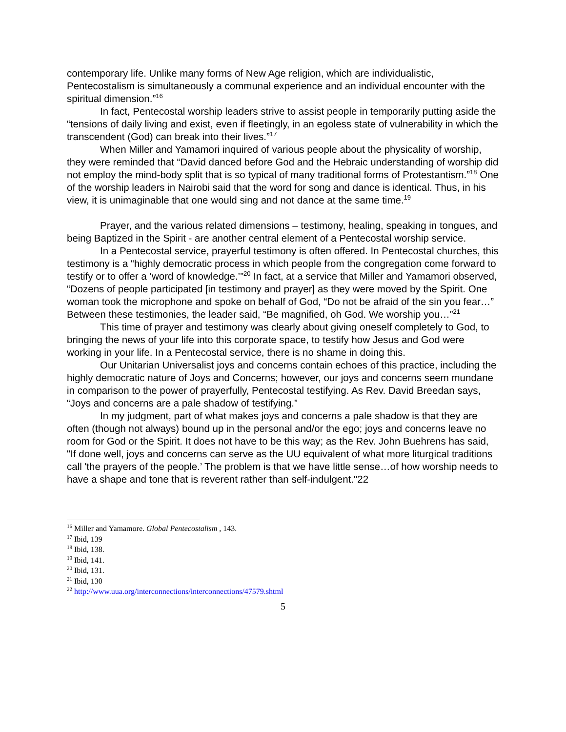contemporary life. Unlike many forms of New Age religion, which are individualistic, Pentecostalism is simultaneously a communal experience and an individual encounter with the spiritual dimension.”<sup>16</sup>
In fact, Pentecostal worship leaders strive to assist people in temporarily putting aside the “tensions of daily living and exist, even if fleetingly, in an egoless state of vulnerability in which the transcendent (God) can break into their lives.”<sup>17</sup>
When Miller and Yamamori inquired of various people about the physicality of worship, they were reminded that “David danced before God and the Hebraic understanding of worship did not employ the mind-body split that is so typical of many traditional forms of Protestantism.”<sup>18</sup> One of the worship leaders in Nairobi said that the word for song and dance is identical. Thus, in his view, it is unimaginable that one would sing and not dance at the same time.<sup>19</sup>
Prayer, and the various related dimensions – testimony, healing, speaking in tongues, and being Baptized in the Spirit - are another central element of a Pentecostal worship service.
In a Pentecostal service, prayerful testimony is often offered. In Pentecostal churches, this testimony is a “highly democratic process in which people from the congregation come forward to testify or to offer a ‘word of knowledge.’”<sup>20</sup> In fact, at a service that Miller and Yamamori observed, “Dozens of people participated [in testimony and prayer] as they were moved by the Spirit. One woman took the microphone and spoke on behalf of God, “Do not be afraid of the sin you fear…” Between these testimonies, the leader said, “Be magnified, oh God. We worship you…”<sup>21</sup>
This time of prayer and testimony was clearly about giving oneself completely to God, to bringing the news of your life into this corporate space, to testify how Jesus and God were working in your life. In a Pentecostal service, there is no shame in doing this.
Our Unitarian Universalist joys and concerns contain echoes of this practice, including the highly democratic nature of Joys and Concerns; however, our joys and concerns seem mundane in comparison to the power of prayerfully, Pentecostal testifying. As Rev. David Breedan says, “Joys and concerns are a pale shadow of testifying.”
In my judgment, part of what makes joys and concerns a pale shadow is that they are often (though not always) bound up in the personal and/or the ego; joys and concerns leave no room for God or the Spirit. It does not have to be this way; as the Rev. John Buehrens has said, "If done well, joys and concerns can serve as the UU equivalent of what more liturgical traditions call 'the prayers of the people.’ The problem is that we have little sense…of how worship needs to have a shape and tone that is reverent rather than self-indulgent."22
<sup>16</sup> Miller and Yamamore. Global Pentecostalism , 143.
<sup>17</sup> Ibid, 139
<sup>18</sup> Ibid, 138.
<sup>19</sup> Ibid, 141.
<sup>20</sup> Ibid, 131.
<sup>21</sup> Ibid, 130
<sup>22</sup> http://www.uua.org/interconnections/interconnections/47579.shtml
5